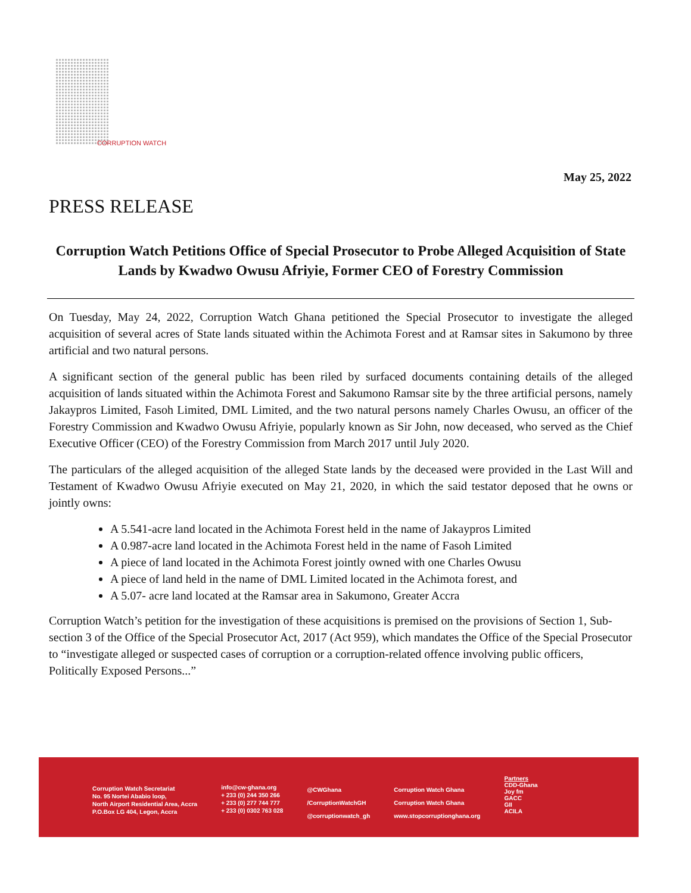CORRUPTION WATCH
May 25, 2022
PRESS RELEASE
Corruption Watch Petitions Office of Special Prosecutor to Probe Alleged Acquisition of State Lands by Kwadwo Owusu Afriyie, Former CEO of Forestry Commission
On Tuesday, May 24, 2022, Corruption Watch Ghana petitioned the Special Prosecutor to investigate the alleged acquisition of several acres of State lands situated within the Achimota Forest and at Ramsar sites in Sakumono by three artificial and two natural persons.
A significant section of the general public has been riled by surfaced documents containing details of the alleged acquisition of lands situated within the Achimota Forest and Sakumono Ramsar site by the three artificial persons, namely Jakaypros Limited, Fasoh Limited, DML Limited, and the two natural persons namely Charles Owusu, an officer of the Forestry Commission and Kwadwo Owusu Afriyie, popularly known as Sir John, now deceased, who served as the Chief Executive Officer (CEO) of the Forestry Commission from March 2017 until July 2020.
The particulars of the alleged acquisition of the alleged State lands by the deceased were provided in the Last Will and Testament of Kwadwo Owusu Afriyie executed on May 21, 2020, in which the said testator deposed that he owns or jointly owns:
A 5.541-acre land located in the Achimota Forest held in the name of Jakaypros Limited
A 0.987-acre land located in the Achimota Forest held in the name of Fasoh Limited
A piece of land located in the Achimota Forest jointly owned with one Charles Owusu
A piece of land held in the name of DML Limited located in the Achimota forest, and
A 5.07- acre land located at the Ramsar area in Sakumono, Greater Accra
Corruption Watch’s petition for the investigation of these acquisitions is premised on the provisions of Section 1, Sub-section 3 of the Office of the Special Prosecutor Act, 2017 (Act 959), which mandates the Office of the Special Prosecutor to “investigate alleged or suspected cases of corruption or a corruption-related offence involving public officers, Politically Exposed Persons...”
Corruption Watch Secretariat
No. 95 Nortei Ababio loop,
North Airport Residential Area, Accra
P.O.Box LG 404, Legon, Accra
info@cw-ghana.org
+ 233 (0) 244 350 266
+ 233 (0) 277 744 777
+ 233 (0) 0302 763 028
@CWGhana
/CorruptionWatchGH
@corruptionwatch_gh
Corruption Watch Ghana
Corruption Watch Ghana
www.stopcorruptionghana.org
Partners
CDD-Ghana
Joy fm
GACC
GII
ACILA